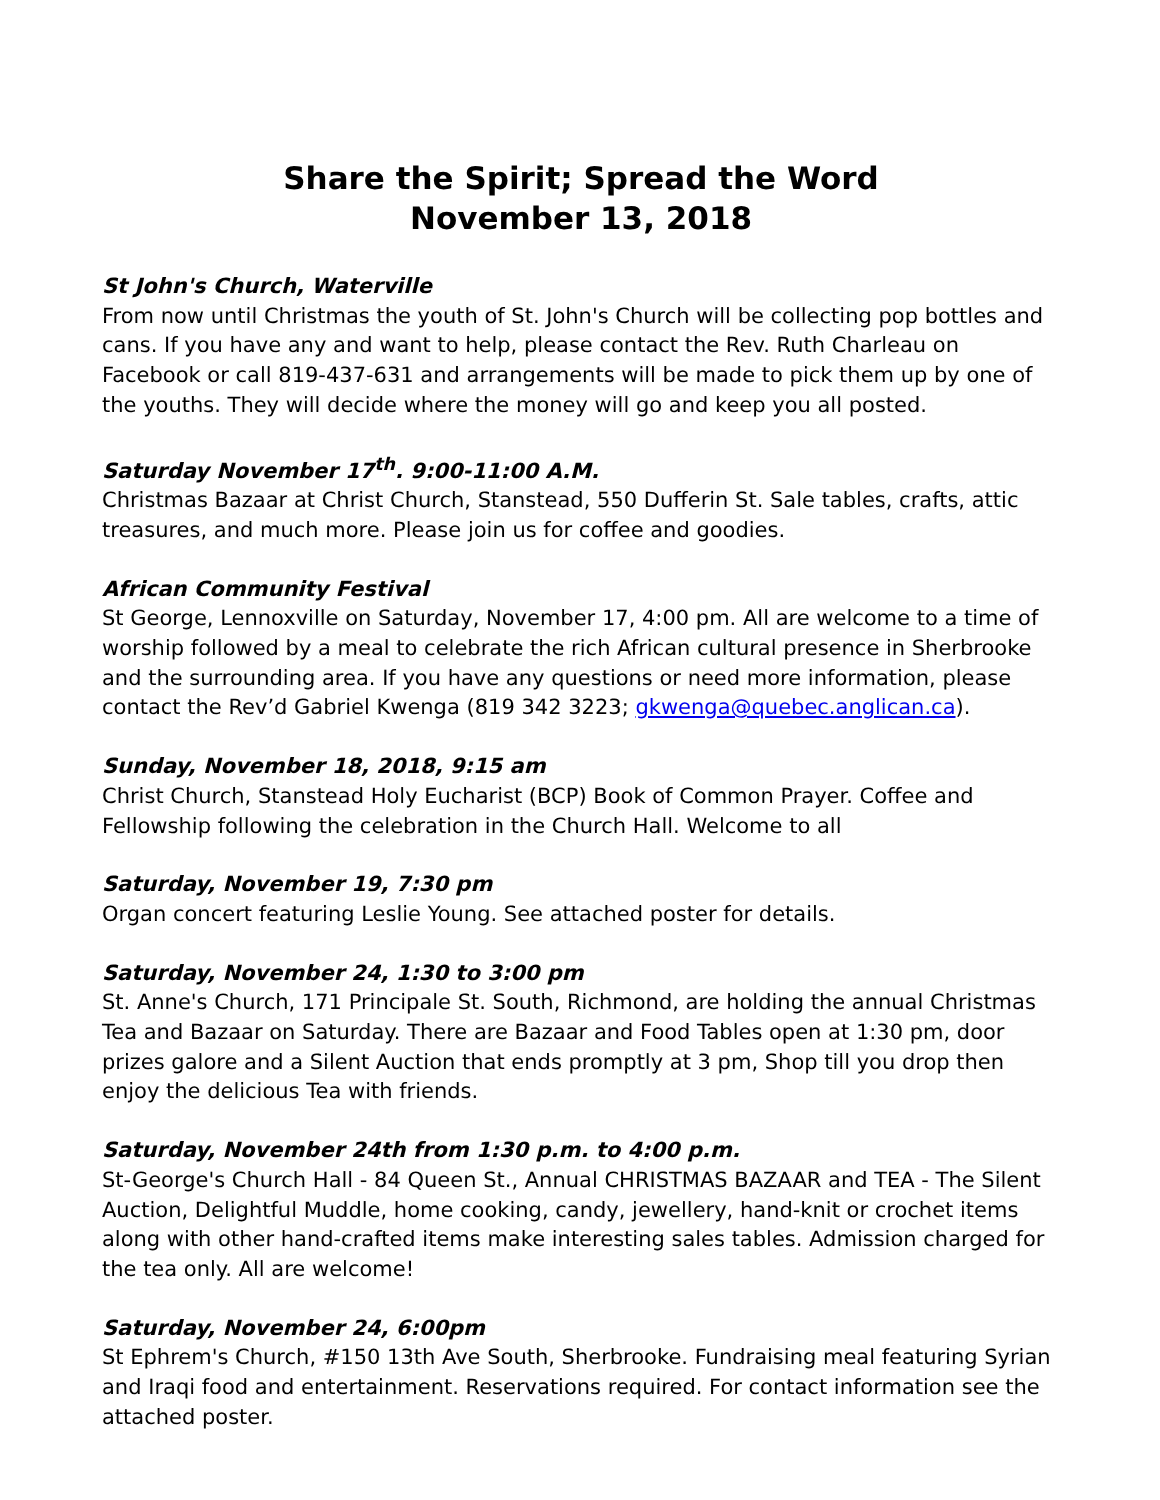Share the Spirit; Spread the Word
November 13, 2018
St John's Church, Waterville
From now until Christmas the youth of St. John's Church will be collecting pop bottles and cans. If you have any and want to help, please contact the Rev. Ruth Charleau on Facebook or call 819-437-631 and arrangements will be made to pick them up by one of the youths. They will decide where the money will go and keep you all posted.
Saturday November 17<sup>th</sup>. 9:00-11:00 A.M.
Christmas Bazaar at Christ Church, Stanstead, 550 Dufferin St. Sale tables, crafts, attic treasures, and much more. Please join us for coffee and goodies.
African Community Festival
St George, Lennoxville on Saturday, November 17, 4:00 pm. All are welcome to a time of worship followed by a meal to celebrate the rich African cultural presence in Sherbrooke and the surrounding area. If you have any questions or need more information, please contact the Rev’d Gabriel Kwenga (819 342 3223; gkwenga@quebec.anglican.ca).
Sunday, November 18, 2018, 9:15 am
Christ Church, Stanstead Holy Eucharist (BCP) Book of Common Prayer. Coffee and Fellowship following the celebration in the Church Hall. Welcome to all
Saturday, November 19, 7:30 pm
Organ concert featuring Leslie Young. See attached poster for details.
Saturday, November 24, 1:30 to 3:00 pm
St. Anne's Church, 171 Principale St. South, Richmond, are holding the annual Christmas Tea and Bazaar on Saturday. There are Bazaar and Food Tables open at 1:30 pm, door prizes galore and a Silent Auction that ends promptly at 3 pm, Shop till you drop then enjoy the delicious Tea with friends.
Saturday, November 24th from 1:30 p.m. to 4:00 p.m.
St-George's Church Hall - 84 Queen St., Annual CHRISTMAS BAZAAR and TEA - The Silent Auction, Delightful Muddle, home cooking, candy, jewellery, hand-knit or crochet items along with other hand-crafted items make interesting sales tables. Admission charged for the tea only. All are welcome!
Saturday, November 24, 6:00pm
St Ephrem's Church, #150 13th Ave South, Sherbrooke. Fundraising meal featuring Syrian and Iraqi food and entertainment. Reservations required. For contact information see the attached poster.